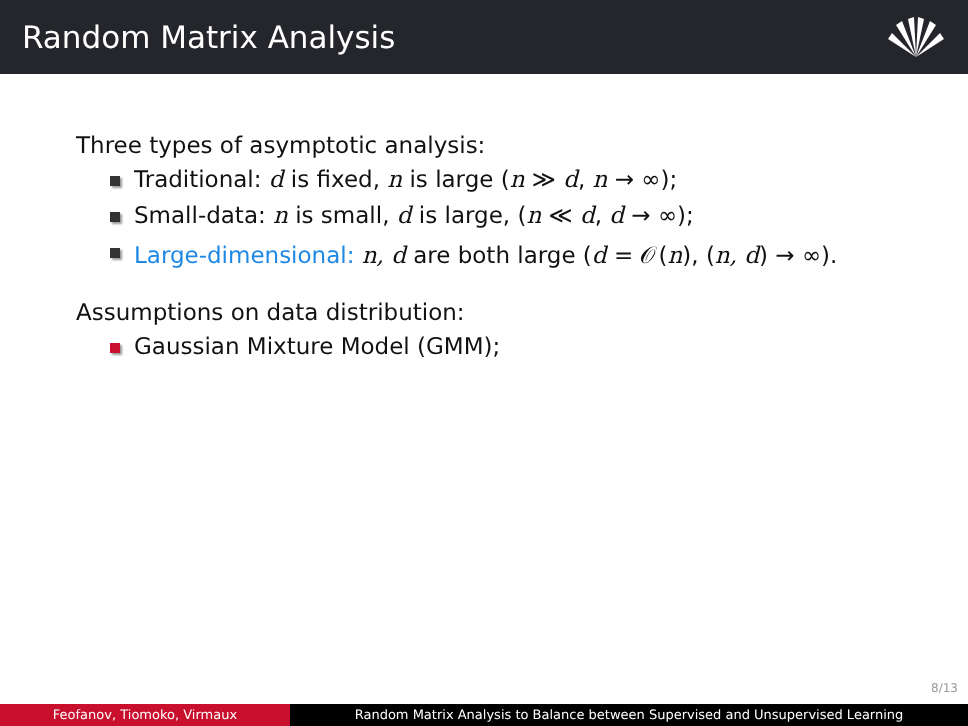Random Matrix Analysis
Three types of asymptotic analysis:
Traditional: d is fixed, n is large (n ≫ d, n → ∞);
Small-data: n is small, d is large, (n ≪ d, d → ∞);
Large-dimensional: n, d are both large (d = 𝒪(n), (n, d) → ∞).
Assumptions on data distribution:
Gaussian Mixture Model (GMM);
8/13
Feofanov, Tiomoko, Virmaux Random Matrix Analysis to Balance between Supervised and Unsupervised Learning